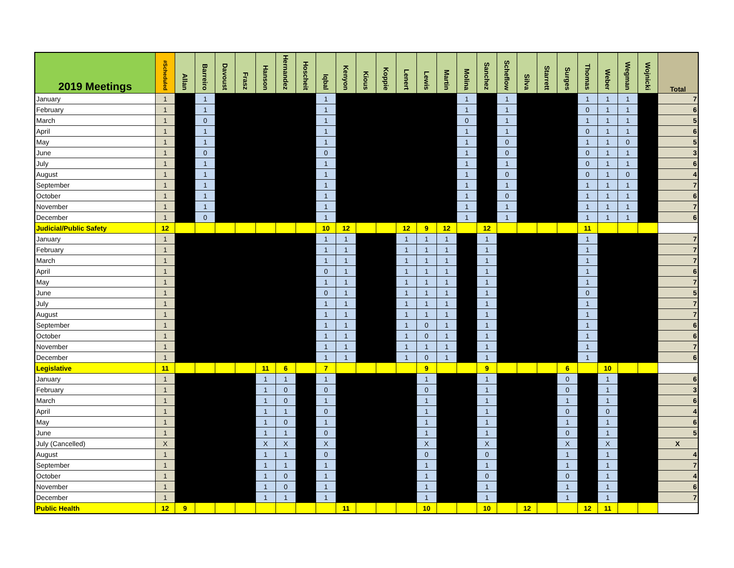| 2019 Meetings | #Scheduled | Allan | Barreiro | Davoust | Frasz | Hanson | Hernandez | Hoscheit | Iqbal | Kenyon | Kious | Koppie | Lenert | Lewis | Martin | Molina | Sanchez | Scheflow | Silva | Starrett | Surges | Thomas | Weber | Wegman | Wojnicki | Total |
| --- | --- | --- | --- | --- | --- | --- | --- | --- | --- | --- | --- | --- | --- | --- | --- | --- | --- | --- | --- | --- | --- | --- | --- | --- | --- | --- |
| January | 1 | | 1 | | | | | | 1 | | | | | | | 1 | | 1 | | | | 1 | 1 | 1 | | 7 |
| February | 1 | | 1 | | | | | | 1 | | | | | | | 1 | | 1 | | | | 0 | 1 | 1 | | 6 |
| March | 1 | | 0 | | | | | | 1 | | | | | | | 0 | | 1 | | | | 1 | 1 | 1 | | 5 |
| April | 1 | | 1 | | | | | | 1 | | | | | | | 1 | | 1 | | | | 0 | 1 | 1 | | 6 |
| May | 1 | | 1 | | | | | | 1 | | | | | | | 1 | | 0 | | | | 1 | 1 | 0 | | 5 |
| June | 1 | | 0 | | | | | | 0 | | | | | | | 1 | | 0 | | | | 0 | 1 | 1 | | 3 |
| July | 1 | | 1 | | | | | | 1 | | | | | | | 1 | | 1 | | | | 0 | 1 | 1 | | 6 |
| August | 1 | | 1 | | | | | | 1 | | | | | | | 1 | | 0 | | | | 0 | 1 | 0 | | 4 |
| September | 1 | | 1 | | | | | | 1 | | | | | | | 1 | | 1 | | | | 1 | 1 | 1 | | 7 |
| October | 1 | | 1 | | | | | | 1 | | | | | | | 1 | | 0 | | | | 1 | 1 | 1 | | 6 |
| November | 1 | | 1 | | | | | | 1 | | | | | | | 1 | | 1 | | | | 1 | 1 | 1 | | 7 |
| December | 1 | | 0 | | | | | | 1 | | | | | | | 1 | | 1 | | | | 1 | 1 | 1 | | 6 |
| Judicial/Public Safety | 12 | | | | | | | | 10 | 12 | | | 12 | 9 | 12 | | 12 | | | | | 11 | | | | |
| January | 1 | | | | | | | | 1 | 1 | | | 1 | 1 | 1 | | 1 | | | | | 1 | | | | 7 |
| February | 1 | | | | | | | | 1 | 1 | | | 1 | 1 | 1 | | 1 | | | | | 1 | | | | 7 |
| March | 1 | | | | | | | | 1 | 1 | | | 1 | 1 | 1 | | 1 | | | | | 1 | | | | 7 |
| April | 1 | | | | | | | | 0 | 1 | | | 1 | 1 | 1 | | 1 | | | | | 1 | | | | 6 |
| May | 1 | | | | | | | | 1 | 1 | | | 1 | 1 | 1 | | 1 | | | | | 1 | | | | 7 |
| June | 1 | | | | | | | | 0 | 1 | | | 1 | 1 | 1 | | 1 | | | | | 0 | | | | 5 |
| July | 1 | | | | | | | | 1 | 1 | | | 1 | 1 | 1 | | 1 | | | | | 1 | | | | 7 |
| August | 1 | | | | | | | | 1 | 1 | | | 1 | 1 | 1 | | 1 | | | | | 1 | | | | 7 |
| September | 1 | | | | | | | | 1 | 1 | | | 1 | 0 | 1 | | 1 | | | | | 1 | | | | 6 |
| October | 1 | | | | | | | | 1 | 1 | | | 1 | 0 | 1 | | 1 | | | | | 1 | | | | 6 |
| November | 1 | | | | | | | | 1 | 1 | | | 1 | 1 | 1 | | 1 | | | | | 1 | | | | 7 |
| December | 1 | | | | | | | | 1 | 1 | | | 1 | 0 | 1 | | 1 | | | | | 1 | | | | 6 |
| Legislative | 11 | | | | | 11 | 6 | | 7 | | | | | 9 | | | 9 | | | | 6 | | 10 | | | |
| January | 1 | | | | | 1 | 1 | | 1 | | | | | 1 | | | 1 | | | | 0 | | 1 | | | 6 |
| February | 1 | | | | | 1 | 0 | | 0 | | | | | 0 | | | 1 | | | | 0 | | 1 | | | 3 |
| March | 1 | | | | | 1 | 0 | | 1 | | | | | 1 | | | 1 | | | | 1 | | 1 | | | 6 |
| April | 1 | | | | | 1 | 1 | | 0 | | | | | 1 | | | 1 | | | | 0 | | 0 | | | 4 |
| May | 1 | | | | | 1 | 0 | | 1 | | | | | 1 | | | 1 | | | | 1 | | 1 | | | 6 |
| June | 1 | | | | | 1 | 1 | | 0 | | | | | 1 | | | 1 | | | | 0 | | 1 | | | 5 |
| July (Cancelled) | X | | | | | X | X | | X | | | | | X | | | X | | | | X | | X | | | X |
| August | 1 | | | | | 1 | 1 | | 0 | | | | | 0 | | | 0 | | | | 1 | | 1 | | | 4 |
| September | 1 | | | | | 1 | 1 | | 1 | | | | | 1 | | | 1 | | | | 1 | | 1 | | | 7 |
| October | 1 | | | | | 1 | 0 | | 1 | | | | | 1 | | | 0 | | | | 0 | | 1 | | | 4 |
| November | 1 | | | | | 1 | 0 | | 1 | | | | | 1 | | | 1 | | | | 1 | | 1 | | | 6 |
| December | 1 | | | | | 1 | 1 | | 1 | | | | | 1 | | | 1 | | | | 1 | | 1 | | | 7 |
| Public Health | 12 | 9 | | | | | | | | 11 | | | | 10 | | | 10 | | 12 | | | 12 | 11 | | | |